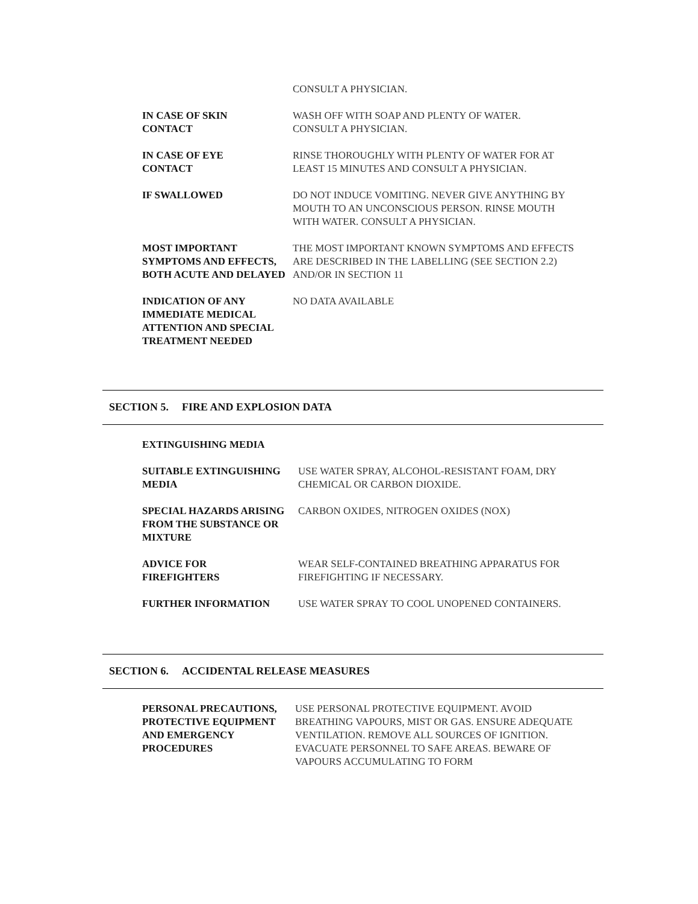CONSULT A PHYSICIAN.
IN CASE OF SKIN
CONTACT
WASH OFF WITH SOAP AND PLENTY OF WATER.
CONSULT A PHYSICIAN.
IN CASE OF EYE
CONTACT
RINSE THOROUGHLY WITH PLENTY OF WATER FOR AT LEAST 15 MINUTES AND CONSULT A PHYSICIAN.
IF SWALLOWED DO NOT INDUCE VOMITING. NEVER GIVE ANYTHING BY MOUTH TO AN UNCONSCIOUS PERSON. RINSE MOUTH WITH WATER. CONSULT A PHYSICIAN.
MOST IMPORTANT SYMPTOMS AND EFFECTS, BOTH ACUTE AND DELAYED
THE MOST IMPORTANT KNOWN SYMPTOMS AND EFFECTS ARE DESCRIBED IN THE LABELLING (SEE SECTION 2.2) AND/OR IN SECTION 11
INDICATION OF ANY IMMEDIATE MEDICAL ATTENTION AND SPECIAL TREATMENT NEEDED
NO DATA AVAILABLE
SECTION 5. FIRE AND EXPLOSION DATA
EXTINGUISHING MEDIA
SUITABLE EXTINGUISHING MEDIA
USE WATER SPRAY, ALCOHOL-RESISTANT FOAM, DRY CHEMICAL OR CARBON DIOXIDE.
SPECIAL HAZARDS ARISING FROM THE SUBSTANCE OR MIXTURE
CARBON OXIDES, NITROGEN OXIDES (NOX)
ADVICE FOR
FIREFIGHTERS
WEAR SELF-CONTAINED BREATHING APPARATUS FOR FIREFIGHTING IF NECESSARY.
FURTHER INFORMATION USE WATER SPRAY TO COOL UNOPENED CONTAINERS.
SECTION 6. ACCIDENTAL RELEASE MEASURES
PERSONAL PRECAUTIONS, PROTECTIVE EQUIPMENT AND EMERGENCY PROCEDURES
USE PERSONAL PROTECTIVE EQUIPMENT. AVOID BREATHING VAPOURS, MIST OR GAS. ENSURE ADEQUATE VENTILATION. REMOVE ALL SOURCES OF IGNITION. EVACUATE PERSONNEL TO SAFE AREAS. BEWARE OF VAPOURS ACCUMULATING TO FORM